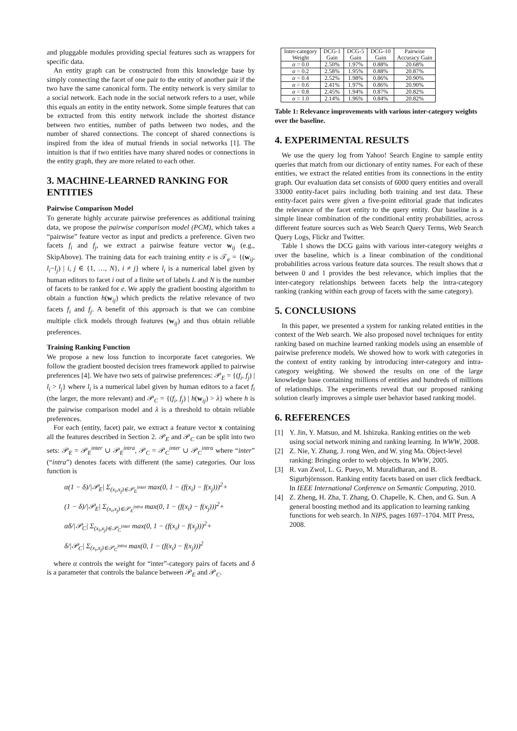and pluggable modules providing special features such as wrappers for specific data.
An entity graph can be constructed from this knowledge base by simply connecting the facet of one pair to the entity of another pair if the two have the same canonical form. The entity network is very similar to a social network. Each node in the social network refers to a user, while this equals an entity in the entity network. Some simple features that can be extracted from this entity network include the shortest distance between two entities, number of paths between two nodes, and the number of shared connections. The concept of shared connections is inspired from the idea of mutual friends in social networks [1]. The intuition is that if two entities have many shared nodes or connections in the entity graph, they are more related to each other.
3. MACHINE-LEARNED RANKING FOR ENTITIES
Pairwise Comparison Model
To generate highly accurate pairwise preferences as additional training data, we propose the pairwise comparison model (PCM), which takes a “pairwise” feature vector as input and predicts a preference. Given two facets f<sub>i</sub> and f<sub>j</sub>, we extract a pairwise feature vector w<sub>ij</sub> (e.g., SkipAbove). The training data for each training entity e is 𝒯<sub>e</sub> = {(w<sub>ij</sub>, l<sub>i</sub>−l<sub>j</sub>) | i, j ∈ {1, …, N}, i ≠ j} where l<sub>i</sub> is a numerical label given by human editors to facet i out of a finite set of labels L and N is the number of facets to be ranked for e. We apply the gradient boosting algorithm to obtain a function h(w<sub>ij</sub>) which predicts the relative relevance of two facets f<sub>i</sub> and f<sub>j</sub>. A benefit of this approach is that we can combine multiple click models through features (w<sub>ij</sub>) and thus obtain reliable preferences.
Training Ranking Function
We propose a new loss function to incorporate facet categories. We follow the gradient boosted decision trees framework applied to pairwise preferences [4]. We have two sets of pairwise preferences: 𝒫<sub>E</sub> = {(f<sub>i</sub>, f<sub>j</sub>) | l<sub>i</sub> > l<sub>j</sub>} where l<sub>i</sub> is a numerical label given by human editors to a facet f<sub>i</sub> (the larger, the more relevant) and 𝒫<sub>C</sub> = {(f<sub>i</sub>, f<sub>j</sub>) | h(w<sub>ij</sub>) > λ} where h is the pairwise comparison model and λ is a threshold to obtain reliable preferences.
For each (entity, facet) pair, we extract a feature vector x containing all the features described in Section 2. 𝒫<sub>E</sub> and 𝒫<sub>C</sub> can be split into two sets: 𝒫<sub>E</sub> = 𝒫<sub>E</sub><sup>inter</sup> ∪ 𝒫<sub>E</sub><sup>intra</sup>, 𝒫<sub>C</sub> = 𝒫<sub>C</sub><sup>inter</sup> ∪ 𝒫<sub>C</sub><sup>intra</sup> where “inter” (“intra”) denotes facets with different (the same) categories. Our loss function is
α(1 − δ)/|𝒫<sub>E</sub>| Σ<sub>(x<sub>i</sub>,x<sub>j</sub>)∈𝒫<sub>E</sub><sup>inter</sup></sub> max(0, 1 − (f(x<sub>i</sub>) − f(x<sub>j</sub>)))<sup>2</sup>+
(1 − δ)/|𝒫<sub>E</sub>| Σ<sub>(x<sub>i</sub>,x<sub>j</sub>)∈𝒫<sub>E</sub><sup>intra</sup></sub> max(0, 1 − (f(x<sub>i</sub>) − f(x<sub>j</sub>)))<sup>2</sup>+
αδ/|𝒫<sub>C</sub>| Σ<sub>(x<sub>i</sub>,x<sub>j</sub>)∈𝒫<sub>C</sub><sup>inter</sup></sub> max(0, 1 − (f(x<sub>i</sub>) − f(x<sub>j</sub>)))<sup>2</sup>+
δ/|𝒫<sub>C</sub>| Σ<sub>(x<sub>i</sub>,x<sub>j</sub>)∈𝒫<sub>C</sub><sup>intra</sup></sub> max(0, 1 − (f(x<sub>i</sub>) − f(x<sub>j</sub>)))<sup>2</sup>
where α controls the weight for “inter”-category pairs of facets and δ is a parameter that controls the balance between 𝒫<sub>E</sub> and 𝒫<sub>C</sub>.
| Inter-category Weight | DCG-1 Gain | DCG-5 Gain | DCG-10 Gain | Pairwise Accuracy Gain |
| --- | --- | --- | --- | --- |
| α = 0.0 | 2.50% | 1.97% | 0.88% | 20.68% |
| α = 0.2 | 2.58% | 1.95% | 0.88% | 20.87% |
| α = 0.4 | 2.52% | 1.98% | 0.86% | 20.90% |
| α = 0.6 | 2.41% | 1.97% | 0.86% | 20.90% |
| α = 0.8 | 2.45% | 1.94% | 0.87% | 20.82% |
| α = 1.0 | 2.14% | 1.96% | 0.84% | 20.82% |
Table 1: Relevance improvements with various inter-category weights over the baseline.
4. EXPERIMENTAL RESULTS
We use the query log from Yahoo! Search Engine to sample entity queries that match from our dictionary of entity names. For each of these entities, we extract the related entities from its connections in the entity graph. Our evaluation data set consists of 6000 query entities and overall 33000 entity-facet pairs including both training and test data. These entity-facet pairs were given a five-point editorial grade that indicates the relevance of the facet entity to the query entity. Our baseline is a simple linear combination of the conditional entity probabilities, across different feature sources such as Web Search Query Terms, Web Search Query Logs, Flickr and Twitter.
Table 1 shows the DCG gains with various inter-category weights α over the baseline, which is a linear combination of the conditional probabilities across various feature data sources. The result shows that α between 0 and 1 provides the best relevance, which implies that the inter-category relationships between facets help the intra-category ranking (ranking within each group of facets with the same category).
5. CONCLUSIONS
In this paper, we presented a system for ranking related entities in the context of the Web search. We also proposed novel techniques for entity ranking based on machine learned ranking models using an ensemble of pairwise preference models. We showed how to work with categories in the context of entity ranking by introducing inter-category and intra-category weighting. We showed the results on one of the large knowledge base containing millions of entities and hundreds of millions of relationships. The experiments reveal that our proposed ranking solution clearly improves a simple user behavior based ranking model.
6. REFERENCES
[1] Y. Jin, Y. Matsuo, and M. Ishizuka. Ranking entities on the web using social network mining and ranking learning. In WWW, 2008.
[2] Z. Nie, Y. Zhang, J. rong Wen, and W. ying Ma. Object-level ranking: Bringing order to web objects. In WWW, 2005.
[3] R. van Zwol, L. G. Pueyo, M. Muralidharan, and B. Sigurbjörnsson. Ranking entity facets based on user click feedback. In IEEE International Conference on Semantic Computing, 2010.
[4] Z. Zheng, H. Zha, T. Zhang, O. Chapelle, K. Chen, and G. Sun. A general boosting method and its application to learning ranking functions for web search. In NIPS, pages 1697–1704. MIT Press, 2008.